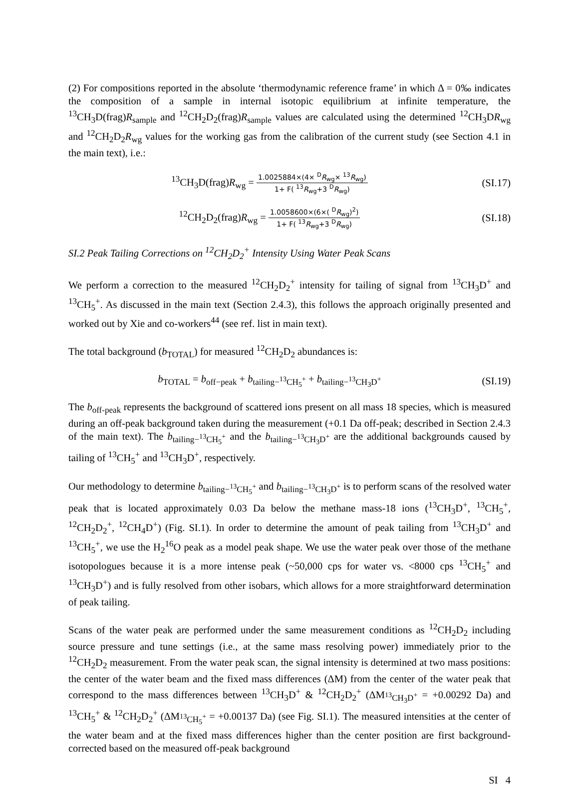(2) For compositions reported in the absolute ‘thermodynamic reference frame’ in which Δ = 0‰ indicates the composition of a sample in internal isotopic equilibrium at infinite temperature, the <sup>13</sup>CH<sub>3</sub>D(frag)R<sub>sample</sub> and <sup>12</sup>CH<sub>2</sub>D<sub>2</sub>(frag)R<sub>sample</sub> values are calculated using the determined <sup>12</sup>CH<sub>3</sub>DR<sub>wg</sub> and <sup>12</sup>CH<sub>2</sub>D<sub>2</sub>R<sub>wg</sub> values for the working gas from the calibration of the current study (see Section 4.1 in the main text), i.e.:
<sup>13</sup>CH<sub>3</sub>D(frag)R<sub>wg</sub> = 1.0025884×(4× <sup>D</sup>R<sub>wg</sub>× <sup>13</sup>R<sub>wg</sub>) 1+ F( <sup>13</sup>R<sub>wg</sub>+3 <sup>D</sup>R<sub>wg</sub>)
(SI.17)
<sup>12</sup>CH<sub>2</sub>D<sub>2</sub>(frag)R<sub>wg</sub> = 1.0058600×(6×( <sup>D</sup>R<sub>wg</sub>)<sup>2</sup>) 1+ F( <sup>13</sup>R<sub>wg</sub>+3 <sup>D</sup>R<sub>wg</sub>)
(SI.18)
SI.2 Peak Tailing Corrections on <sup>12</sup>CH<sub>2</sub>D<sub>2</sub><sup>+</sup> Intensity Using Water Peak Scans
We perform a correction to the measured <sup>12</sup>CH<sub>2</sub>D<sub>2</sub><sup>+</sup> intensity for tailing of signal from <sup>13</sup>CH<sub>3</sub>D<sup>+</sup> and <sup>13</sup>CH<sub>5</sub><sup>+</sup>. As discussed in the main text (Section 2.4.3), this follows the approach originally presented and worked out by Xie and co-workers<sup>44</sup> (see ref. list in main text).
The total background (b<sub>TOTAL</sub>) for measured <sup>12</sup>CH<sub>2</sub>D<sub>2</sub> abundances is:
b<sub>TOTAL</sub> = b<sub>off−peak</sub> + b<sub>tailing−<sup>13</sup>CH<sub>5</sub><sup>+</sup></sub> + b<sub>tailing−<sup>13</sup>CH<sub>3</sub>D<sup>+</sup></sub>
(SI.19)
The b<sub>off-peak</sub> represents the background of scattered ions present on all mass 18 species, which is measured during an off-peak background taken during the measurement (+0.1 Da off-peak; described in Section 2.4.3 of the main text). The b<sub>tailing−<sup>13</sup>CH<sub>5</sub><sup>+</sup></sub> and the b<sub>tailing−<sup>13</sup>CH<sub>3</sub>D<sup>+</sup></sub> are the additional backgrounds caused by tailing of <sup>13</sup>CH<sub>5</sub><sup>+</sup> and <sup>13</sup>CH<sub>3</sub>D<sup>+</sup>, respectively.
Our methodology to determine b<sub>tailing−<sup>13</sup>CH<sub>5</sub><sup>+</sup></sub> and b<sub>tailing−<sup>13</sup>CH<sub>3</sub>D<sup>+</sup></sub> is to perform scans of the resolved water peak that is located approximately 0.03 Da below the methane mass-18 ions (<sup>13</sup>CH<sub>3</sub>D<sup>+</sup>, <sup>13</sup>CH<sub>5</sub><sup>+</sup>, <sup>12</sup>CH<sub>2</sub>D<sub>2</sub><sup>+</sup>, <sup>12</sup>CH<sub>4</sub>D<sup>+</sup>) (Fig. SI.1). In order to determine the amount of peak tailing from <sup>13</sup>CH<sub>3</sub>D<sup>+</sup> and <sup>13</sup>CH<sub>5</sub><sup>+</sup>, we use the H<sub>2</sub><sup>16</sup>O peak as a model peak shape. We use the water peak over those of the methane isotopologues because it is a more intense peak (~50,000 cps for water vs. <8000 cps <sup>13</sup>CH<sub>5</sub><sup>+</sup> and <sup>13</sup>CH<sub>3</sub>D<sup>+</sup>) and is fully resolved from other isobars, which allows for a more straightforward determination of peak tailing.
Scans of the water peak are performed under the same measurement conditions as <sup>12</sup>CH<sub>2</sub>D<sub>2</sub> including source pressure and tune settings (i.e., at the same mass resolving power) immediately prior to the <sup>12</sup>CH<sub>2</sub>D<sub>2</sub> measurement. From the water peak scan, the signal intensity is determined at two mass positions: the center of the water beam and the fixed mass differences (ΔM) from the center of the water peak that correspond to the mass differences between <sup>13</sup>CH<sub>3</sub>D<sup>+</sup> & <sup>12</sup>CH<sub>2</sub>D<sub>2</sub><sup>+</sup> (ΔM<sub><sup>13</sup>CH<sub>3</sub>D<sup>+</sup></sub> = +0.00292 Da) and <sup>13</sup>CH<sub>5</sub><sup>+</sup> & <sup>12</sup>CH<sub>2</sub>D<sub>2</sub><sup>+</sup> (ΔM<sub><sup>13</sup>CH<sub>5</sub><sup>+</sup></sub> = +0.00137 Da) (see Fig. SI.1). The measured intensities at the center of the water beam and at the fixed mass differences higher than the center position are first background-corrected based on the measured off-peak background
SI 4